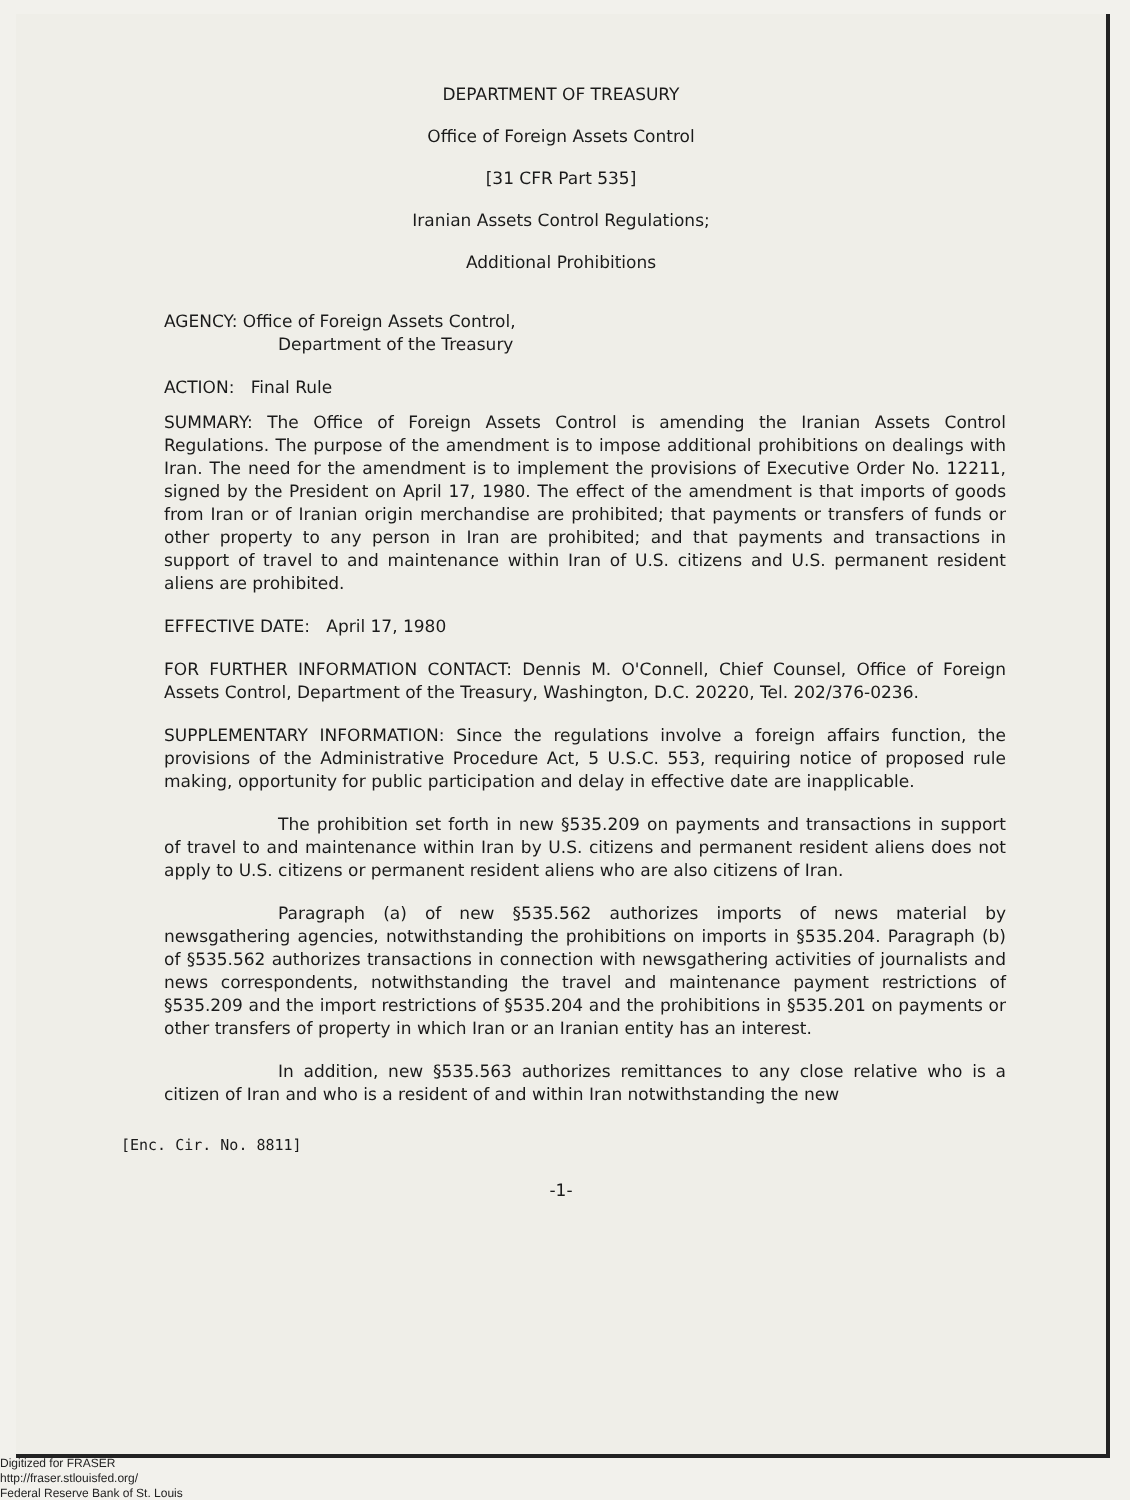DEPARTMENT OF TREASURY
Office of Foreign Assets Control
[31 CFR Part 535]
Iranian Assets Control Regulations;
Additional Prohibitions
AGENCY: Office of Foreign Assets Control,
Department of the Treasury
ACTION: Final Rule
SUMMARY: The Office of Foreign Assets Control is amending the Iranian Assets Control Regulations. The purpose of the amendment is to impose additional prohibitions on dealings with Iran. The need for the amendment is to implement the provisions of Executive Order No. 12211, signed by the President on April 17, 1980. The effect of the amendment is that imports of goods from Iran or of Iranian origin merchandise are prohibited; that payments or transfers of funds or other property to any person in Iran are prohibited; and that payments and transactions in support of travel to and maintenance within Iran of U.S. citizens and U.S. permanent resident aliens are prohibited.
EFFECTIVE DATE: April 17, 1980
FOR FURTHER INFORMATION CONTACT: Dennis M. O'Connell, Chief Counsel, Office of Foreign Assets Control, Department of the Treasury, Washington, D.C. 20220, Tel. 202/376-0236.
SUPPLEMENTARY INFORMATION: Since the regulations involve a foreign affairs function, the provisions of the Administrative Procedure Act, 5 U.S.C. 553, requiring notice of proposed rule making, opportunity for public participation and delay in effective date are inapplicable.
The prohibition set forth in new §535.209 on payments and transactions in support of travel to and maintenance within Iran by U.S. citizens and permanent resident aliens does not apply to U.S. citizens or permanent resident aliens who are also citizens of Iran.
Paragraph (a) of new §535.562 authorizes imports of news material by newsgathering agencies, notwithstanding the prohibitions on imports in §535.204. Paragraph (b) of §535.562 authorizes transactions in connection with newsgathering activities of journalists and news correspondents, notwithstanding the travel and maintenance payment restrictions of §535.209 and the import restrictions of §535.204 and the prohibitions in §535.201 on payments or other transfers of property in which Iran or an Iranian entity has an interest.
In addition, new §535.563 authorizes remittances to any close relative who is a citizen of Iran and who is a resident of and within Iran notwithstanding the new
[Enc. Cir. No. 8811]
-1-
Digitized for FRASER
http://fraser.stlouisfed.org/
Federal Reserve Bank of St. Louis